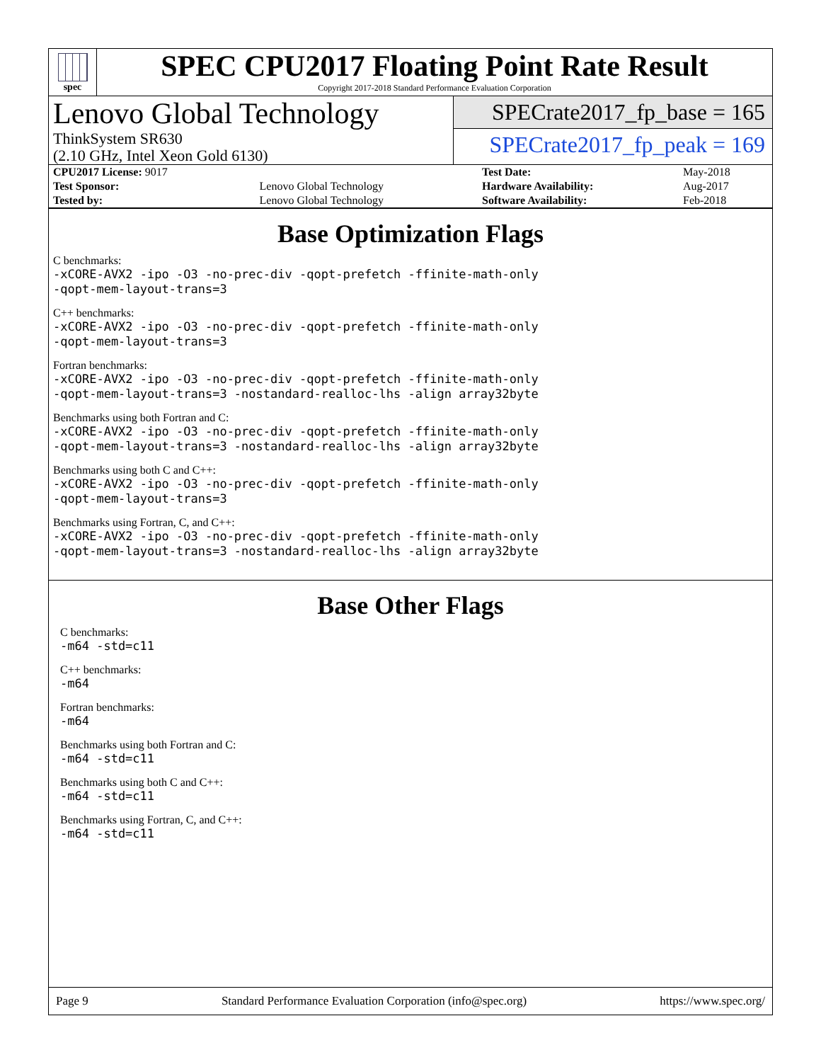spec
SPEC CPU2017 Floating Point Rate Result
Copyright 2017-2018 Standard Performance Evaluation Corporation
Lenovo Global Technology
ThinkSystem SR630
(2.10 GHz, Intel Xeon Gold 6130)
SPECrate2017_fp_base = 165
SPECrate2017_fp_peak = 169
| CPU2017 License: 9017 | | Test Date: | May-2018 |
| Test Sponsor: | Lenovo Global Technology | Hardware Availability: | Aug-2017 |
| Tested by: | Lenovo Global Technology | Software Availability: | Feb-2018 |
Base Optimization Flags
C benchmarks:
-xCORE-AVX2 -ipo -O3 -no-prec-div -qopt-prefetch -ffinite-math-only
-qopt-mem-layout-trans=3
C++ benchmarks:
-xCORE-AVX2 -ipo -O3 -no-prec-div -qopt-prefetch -ffinite-math-only
-qopt-mem-layout-trans=3
Fortran benchmarks:
-xCORE-AVX2 -ipo -O3 -no-prec-div -qopt-prefetch -ffinite-math-only
-qopt-mem-layout-trans=3 -nostandard-realloc-lhs -align array32byte
Benchmarks using both Fortran and C:
-xCORE-AVX2 -ipo -O3 -no-prec-div -qopt-prefetch -ffinite-math-only
-qopt-mem-layout-trans=3 -nostandard-realloc-lhs -align array32byte
Benchmarks using both C and C++:
-xCORE-AVX2 -ipo -O3 -no-prec-div -qopt-prefetch -ffinite-math-only
-qopt-mem-layout-trans=3
Benchmarks using Fortran, C, and C++:
-xCORE-AVX2 -ipo -O3 -no-prec-div -qopt-prefetch -ffinite-math-only
-qopt-mem-layout-trans=3 -nostandard-realloc-lhs -align array32byte
Base Other Flags
C benchmarks:
-m64 -std=c11
C++ benchmarks:
-m64
Fortran benchmarks:
-m64
Benchmarks using both Fortran and C:
-m64 -std=c11
Benchmarks using both C and C++:
-m64 -std=c11
Benchmarks using Fortran, C, and C++:
-m64 -std=c11
Page 9 Standard Performance Evaluation Corporation (info@spec.org) https://www.spec.org/